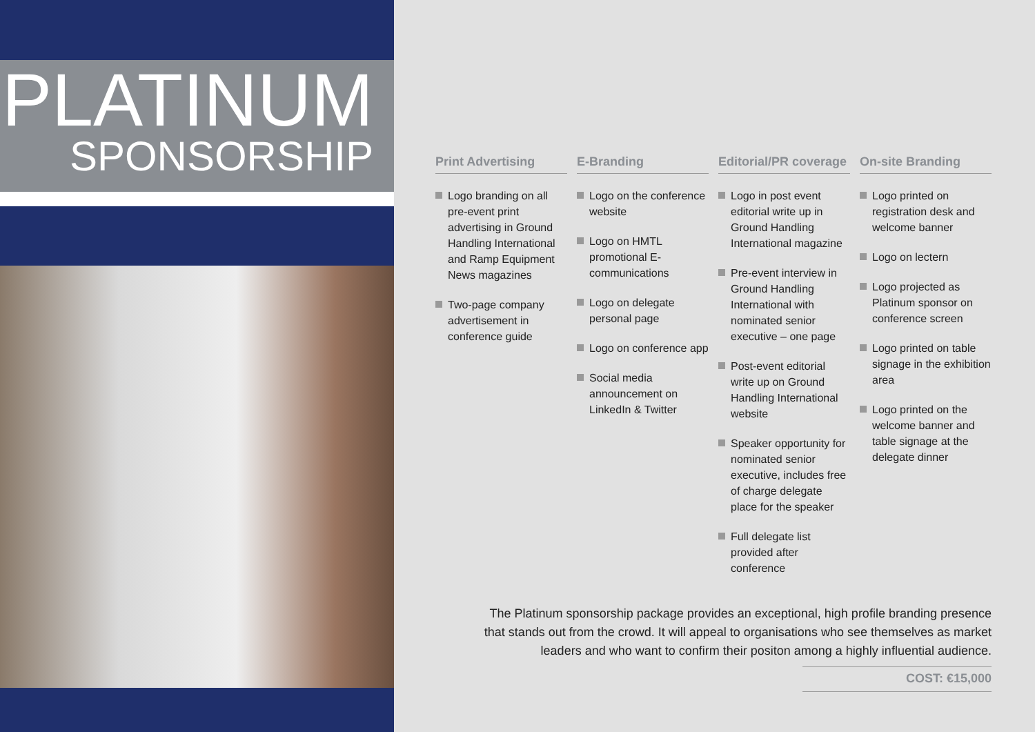PLATINUM
SPONSORSHIP
Print Advertising
Logo branding on all pre-event print advertising in Ground Handling International and Ramp Equipment News magazines
Two-page company advertisement in conference guide
E-Branding
Logo on the conference website
Logo on HMTL promotional E-communications
Logo on delegate personal page
Logo on conference app
Social media announcement on LinkedIn & Twitter
Editorial/PR coverage
Logo in post event editorial write up in Ground Handling International magazine
Pre-event interview in Ground Handling International with nominated senior executive – one page
Post-event editorial write up on Ground Handling International website
Speaker opportunity for nominated senior executive, includes free of charge delegate place for the speaker
Full delegate list provided after conference
On-site Branding
Logo printed on registration desk and welcome banner
Logo on lectern
Logo projected as Platinum sponsor on conference screen
Logo printed on table signage in the exhibition area
Logo printed on the welcome banner and table signage at the delegate dinner
The Platinum sponsorship package provides an exceptional, high profile branding presence that stands out from the crowd. It will appeal to organisations who see themselves as market leaders and who want to confirm their positon among a highly influential audience.
COST: €15,000